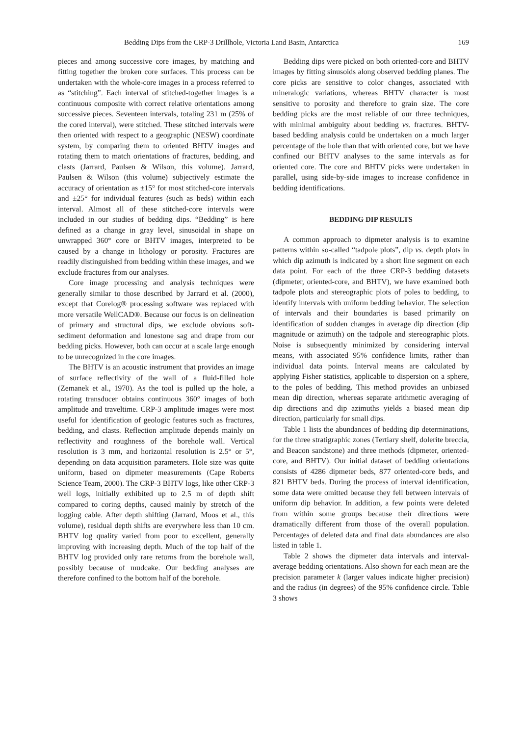Bedding Dips from the CRP-3 Drillhole, Victoria Land Basin, Antarctica 169
pieces and among successive core images, by matching and fitting together the broken core surfaces. This process can be undertaken with the whole-core images in a process referred to as “stitching”. Each interval of stitched-together images is a continuous composite with correct relative orientations among successive pieces. Seventeen intervals, totaling 231 m (25% of the cored interval), were stitched. These stitched intervals were then oriented with respect to a geographic (NESW) coordinate system, by comparing them to oriented BHTV images and rotating them to match orientations of fractures, bedding, and clasts (Jarrard, Paulsen & Wilson, this volume). Jarrard, Paulsen & Wilson (this volume) subjectively estimate the accuracy of orientation as ±15° for most stitched-core intervals and ±25° for individual features (such as beds) within each interval. Almost all of these stitched-core intervals were included in our studies of bedding dips. “Bedding” is here defined as a change in gray level, sinusoidal in shape on unwrapped 360° core or BHTV images, interpreted to be caused by a change in lithology or porosity. Fractures are readily distinguished from bedding within these images, and we exclude fractures from our analyses.
Core image processing and analysis techniques were generally similar to those described by Jarrard et al. (2000), except that Corelog® processing software was replaced with more versatile WellCAD®. Because our focus is on delineation of primary and structural dips, we exclude obvious soft-sediment deformation and lonestone sag and drape from our bedding picks. However, both can occur at a scale large enough to be unrecognized in the core images.
The BHTV is an acoustic instrument that provides an image of surface reflectivity of the wall of a fluid-filled hole (Zemanek et al., 1970). As the tool is pulled up the hole, a rotating transducer obtains continuous 360° images of both amplitude and traveltime. CRP-3 amplitude images were most useful for identification of geologic features such as fractures, bedding, and clasts. Reflection amplitude depends mainly on reflectivity and roughness of the borehole wall. Vertical resolution is 3 mm, and horizontal resolution is 2.5° or 5°, depending on data acquisition parameters. Hole size was quite uniform, based on dipmeter measurements (Cape Roberts Science Team, 2000). The CRP-3 BHTV logs, like other CRP-3 well logs, initially exhibited up to 2.5 m of depth shift compared to coring depths, caused mainly by stretch of the logging cable. After depth shifting (Jarrard, Moos et al., this volume), residual depth shifts are everywhere less than 10 cm. BHTV log quality varied from poor to excellent, generally improving with increasing depth. Much of the top half of the BHTV log provided only rare returns from the borehole wall, possibly because of mudcake. Our bedding analyses are therefore confined to the bottom half of the borehole.
Bedding dips were picked on both oriented-core and BHTV images by fitting sinusoids along observed bedding planes. The core picks are sensitive to color changes, associated with mineralogic variations, whereas BHTV character is most sensitive to porosity and therefore to grain size. The core bedding picks are the most reliable of our three techniques, with minimal ambiguity about bedding vs. fractures. BHTV-based bedding analysis could be undertaken on a much larger percentage of the hole than that with oriented core, but we have confined our BHTV analyses to the same intervals as for oriented core. The core and BHTV picks were undertaken in parallel, using side-by-side images to increase confidence in bedding identifications.
BEDDING DIP RESULTS
A common approach to dipmeter analysis is to examine patterns within so-called “tadpole plots”, dip vs. depth plots in which dip azimuth is indicated by a short line segment on each data point. For each of the three CRP-3 bedding datasets (dipmeter, oriented-core, and BHTV), we have examined both tadpole plots and stereographic plots of poles to bedding, to identify intervals with uniform bedding behavior. The selection of intervals and their boundaries is based primarily on identification of sudden changes in average dip direction (dip magnitude or azimuth) on the tadpole and stereographic plots. Noise is subsequently minimized by considering interval means, with associated 95% confidence limits, rather than individual data points. Interval means are calculated by applying Fisher statistics, applicable to dispersion on a sphere, to the poles of bedding. This method provides an unbiased mean dip direction, whereas separate arithmetic averaging of dip directions and dip azimuths yields a biased mean dip direction, particularly for small dips.
Table 1 lists the abundances of bedding dip determinations, for the three stratigraphic zones (Tertiary shelf, dolerite breccia, and Beacon sandstone) and three methods (dipmeter, oriented-core, and BHTV). Our initial dataset of bedding orientations consists of 4286 dipmeter beds, 877 oriented-core beds, and 821 BHTV beds. During the process of interval identification, some data were omitted because they fell between intervals of uniform dip behavior. In addition, a few points were deleted from within some groups because their directions were dramatically different from those of the overall population. Percentages of deleted data and final data abundances are also listed in table 1.
Table 2 shows the dipmeter data intervals and interval-average bedding orientations. Also shown for each mean are the precision parameter k (larger values indicate higher precision) and the radius (in degrees) of the 95% confidence circle. Table 3 shows